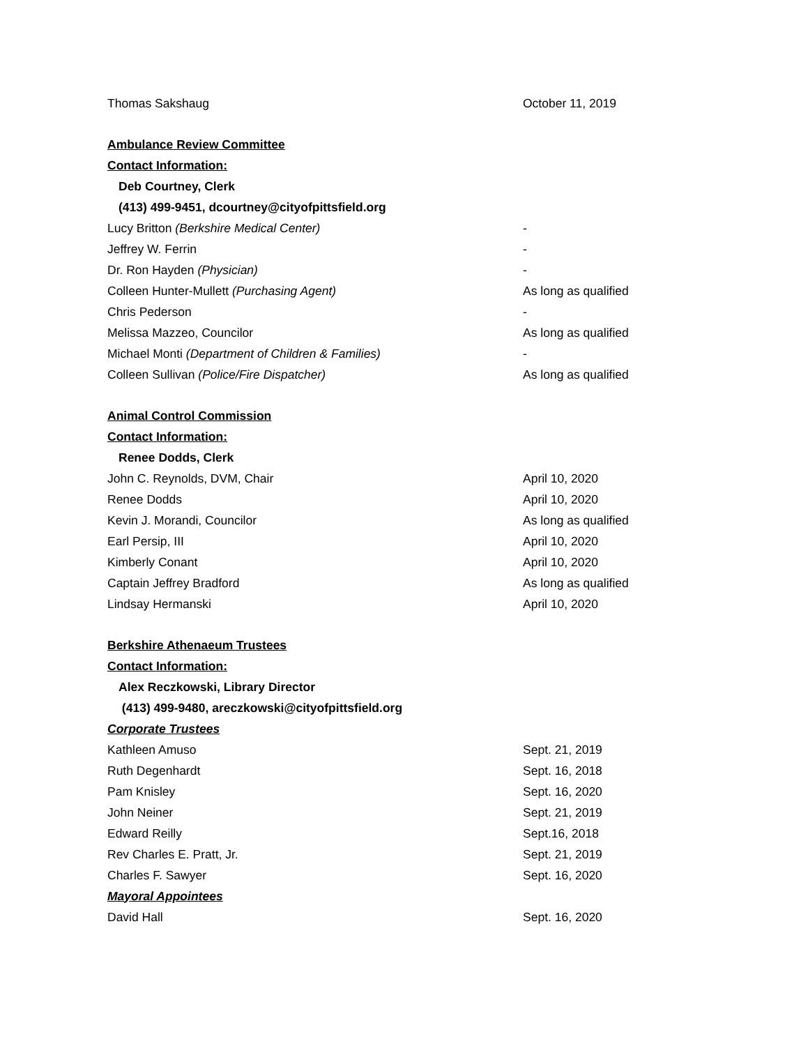| Thomas Sakshaug | October 11, 2019 |
| Ambulance Review Committee | |
| Contact Information: | |
| Deb Courtney, Clerk | |
| (413) 499-9451, dcourtney@cityofpittsfield.org | |
| Lucy Britton (Berkshire Medical Center) | - |
| Jeffrey W. Ferrin | - |
| Dr. Ron Hayden (Physician) | - |
| Colleen Hunter-Mullett (Purchasing Agent) | As long as qualified |
| Chris Pederson | - |
| Melissa Mazzeo, Councilor | As long as qualified |
| Michael Monti (Department of Children & Families) | - |
| Colleen Sullivan (Police/Fire Dispatcher) | As long as qualified |
| Animal Control Commission | |
| Contact Information: | |
| Renee Dodds, Clerk | |
| John C. Reynolds, DVM, Chair | April 10, 2020 |
| Renee Dodds | April 10, 2020 |
| Kevin J. Morandi, Councilor | As long as qualified |
| Earl Persip, III | April 10, 2020 |
| Kimberly Conant | April 10, 2020 |
| Captain Jeffrey Bradford | As long as qualified |
| Lindsay Hermanski | April 10, 2020 |
| Berkshire Athenaeum Trustees | |
| Contact Information: | |
| Alex Reczkowski, Library Director | |
| (413) 499-9480, areczkowski@cityofpittsfield.org | |
| Corporate Trustees | |
| Kathleen Amuso | Sept. 21, 2019 |
| Ruth Degenhardt | Sept. 16, 2018 |
| Pam Knisley | Sept. 16, 2020 |
| John Neiner | Sept. 21, 2019 |
| Edward Reilly | Sept.16, 2018 |
| Rev Charles E. Pratt, Jr. | Sept. 21, 2019 |
| Charles F. Sawyer | Sept. 16, 2020 |
| Mayoral Appointees | |
| David Hall | Sept. 16, 2020 |